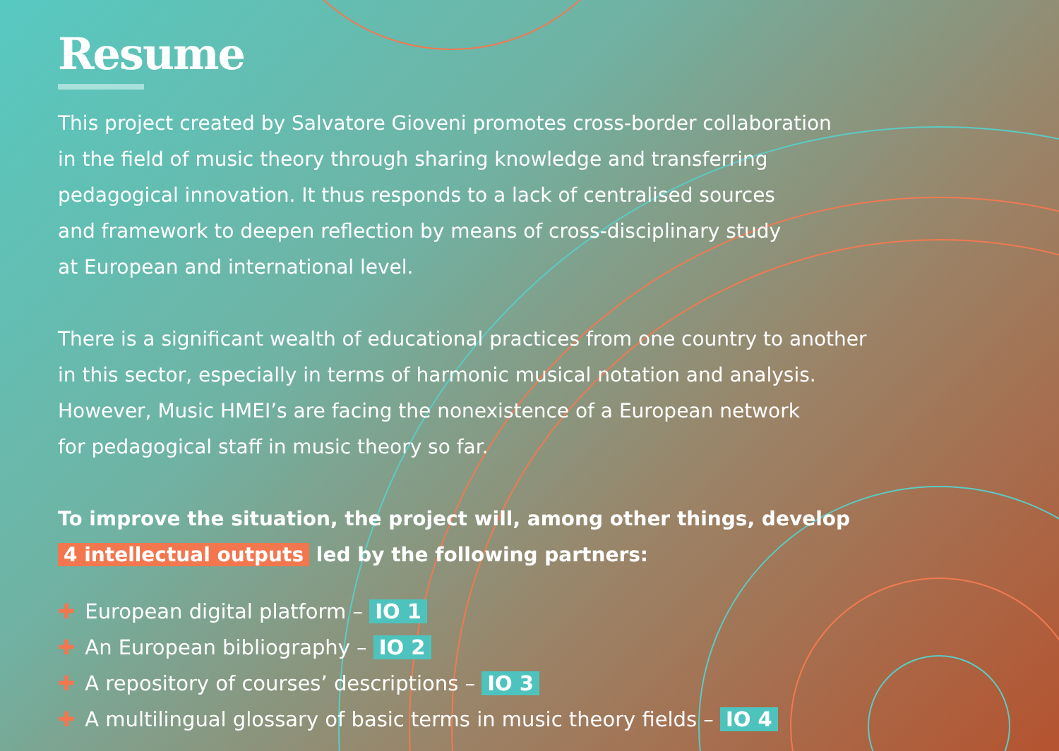Resume
This project created by Salvatore Gioveni promotes cross-border collaboration
in the field of music theory through sharing knowledge and transferring
pedagogical innovation. It thus responds to a lack of centralised sources
and framework to deepen reflection by means of cross-disciplinary study
at European and international level.
There is a significant wealth of educational practices from one country to another
in this sector, especially in terms of harmonic musical notation and analysis.
However, Music HMEI’s are facing the nonexistence of a European network
for pedagogical staff in music theory so far.
To improve the situation, the project will, among other things, develop
4 intellectual outputs led by the following partners:
✚ European digital platform – IO 1
✚ An European bibliography – IO 2
✚ A repository of courses’ descriptions – IO 3
✚ A multilingual glossary of basic terms in music theory fields – IO 4